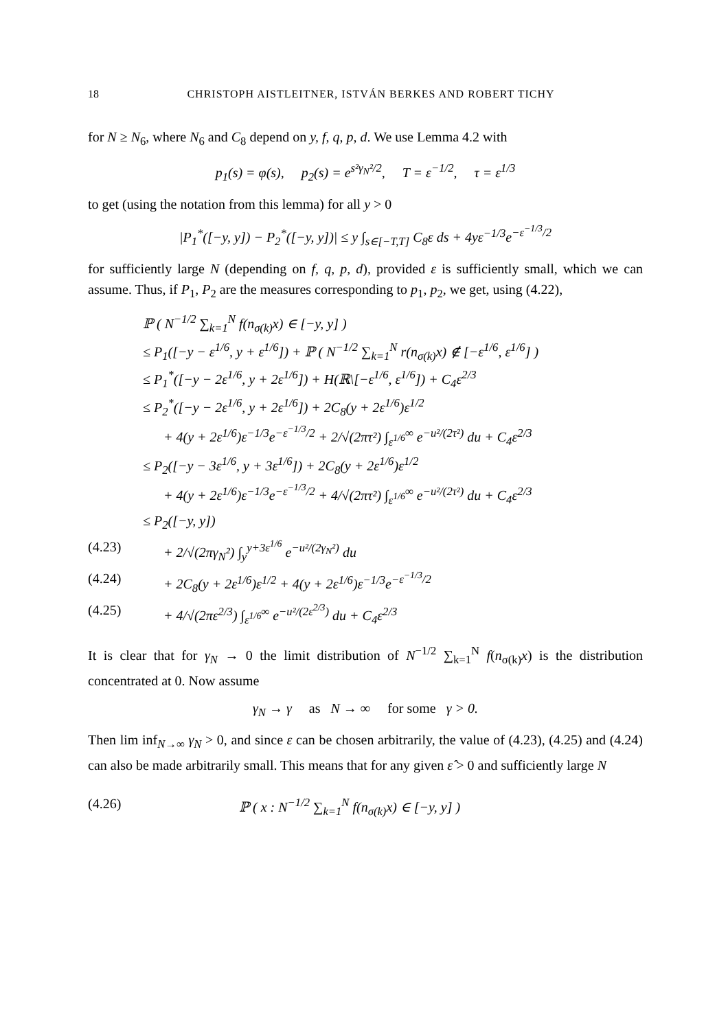18 CHRISTOPH AISTLEITNER, ISTVÁN BERKES AND ROBERT TICHY
for N ≥ N<sub>6</sub>, where N<sub>6</sub> and C<sub>8</sub> depend on y, f, q, p, d. We use Lemma 4.2 with
p<sub>1</sub>(s) = φ(s), p<sub>2</sub>(s) = e<sup>s²γ<sub>N</sub>²/2</sup>, T = ε<sup>−1/2</sup>, τ = ε<sup>1/3</sup>
to get (using the notation from this lemma) for all y > 0
|P<sub>1</sub><sup>*</sup>([−y, y]) − P<sub>2</sub><sup>*</sup>([−y, y])| ≤ y ∫<sub>s∈[−T,T]</sub> C<sub>8</sub>ε ds + 4yε<sup>−1/3</sup>e<sup>−ε<sup>−1/3</sup>/2</sup>
for sufficiently large N (depending on f, q, p, d), provided ε is sufficiently small, which we can assume. Thus, if P<sub>1</sub>, P<sub>2</sub> are the measures corresponding to p<sub>1</sub>, p<sub>2</sub>, we get, using (4.22),
ℙ ( N<sup>−1/2</sup> ∑<sub>k=1</sub><sup>N</sup> f(n<sub>σ(k)</sub>x) ∈ [−y, y] )
≤ P<sub>1</sub>([−y − ε<sup>1/6</sup>, y + ε<sup>1/6</sup>]) + ℙ ( N<sup>−1/2</sup> ∑<sub>k=1</sub><sup>N</sup> r(n<sub>σ(k)</sub>x) ∉ [−ε<sup>1/6</sup>, ε<sup>1/6</sup>] )
≤ P<sub>1</sub><sup>*</sup>([−y − 2ε<sup>1/6</sup>, y + 2ε<sup>1/6</sup>]) + H(ℝ\[−ε<sup>1/6</sup>, ε<sup>1/6</sup>]) + C<sub>4</sub>ε<sup>2/3</sup>
≤ P<sub>2</sub><sup>*</sup>([−y − 2ε<sup>1/6</sup>, y + 2ε<sup>1/6</sup>]) + 2C<sub>8</sub>(y + 2ε<sup>1/6</sup>)ε<sup>1/2</sup>
+ 4(y + 2ε<sup>1/6</sup>)ε<sup>−1/3</sup>e<sup>−ε<sup>−1/3</sup>/2</sup> + 2/√(2πτ²) ∫<sub>ε<sup>1/6</sup></sub><sup>∞</sup> e<sup>−u²/(2τ²)</sup> du + C<sub>4</sub>ε<sup>2/3</sup>
≤ P<sub>2</sub>([−y − 3ε<sup>1/6</sup>, y + 3ε<sup>1/6</sup>]) + 2C<sub>8</sub>(y + 2ε<sup>1/6</sup>)ε<sup>1/2</sup>
+ 4(y + 2ε<sup>1/6</sup>)ε<sup>−1/3</sup>e<sup>−ε<sup>−1/3</sup>/2</sup> + 4/√(2πτ²) ∫<sub>ε<sup>1/6</sup></sub><sup>∞</sup> e<sup>−u²/(2τ²)</sup> du + C<sub>4</sub>ε<sup>2/3</sup>
≤ P<sub>2</sub>([−y, y])
(4.23) + 2/√(2πγ<sub>N</sub>²) ∫<sub>y</sub><sup>y+3ε<sup>1/6</sup></sup> e<sup>−u²/(2γ<sub>N</sub>²)</sup> du
(4.24) + 2C<sub>8</sub>(y + 2ε<sup>1/6</sup>)ε<sup>1/2</sup> + 4(y + 2ε<sup>1/6</sup>)ε<sup>−1/3</sup>e<sup>−ε<sup>−1/3</sup>/2</sup>
(4.25) + 4/√(2πε<sup>2/3</sup>) ∫<sub>ε<sup>1/6</sup></sub><sup>∞</sup> e<sup>−u²/(2ε<sup>2/3</sup>)</sup> du + C<sub>4</sub>ε<sup>2/3</sup>
It is clear that for γ<sub>N</sub> → 0 the limit distribution of N<sup>−1/2</sup> ∑<sub>k=1</sub><sup>N</sup> f(n<sub>σ(k)</sub>x) is the distribution concentrated at 0. Now assume
γ<sub>N</sub> → γ as N → ∞ for some γ > 0.
Then lim inf<sub>N→∞</sub> γ<sub>N</sub> > 0, and since ε can be chosen arbitrarily, the value of (4.23), (4.25) and (4.24) can also be made arbitrarily small. This means that for any given ε̂ > 0 and sufficiently large N
(4.26) ℙ ( x : N<sup>−1/2</sup> ∑<sub>k=1</sub><sup>N</sup> f(n<sub>σ(k)</sub>x) ∈ [−y, y] )